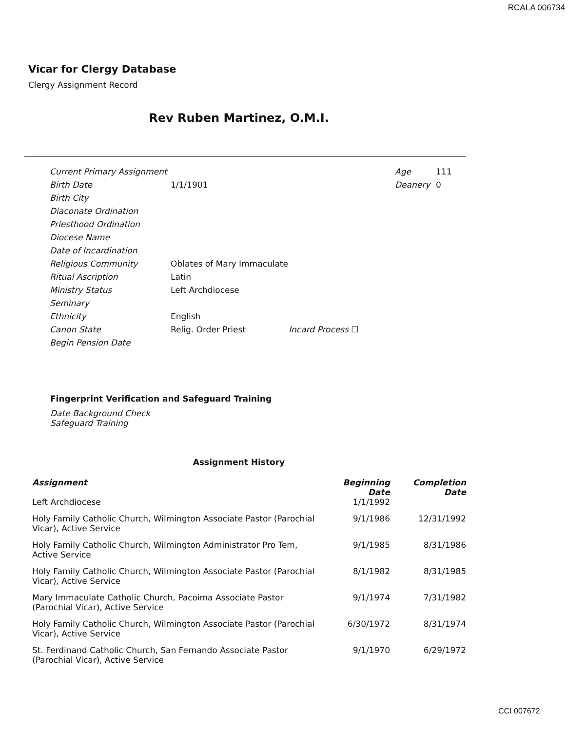RCALA 006734
Vicar for Clergy Database
Clergy Assignment Record
Rev Ruben Martinez, O.M.I.
| Current Primary Assignment | | | Age | 111 |
| Birth Date | 1/1/1901 | | Deanery | 0 |
| Birth City | | | | |
| Diaconate Ordination | | | | |
| Priesthood Ordination | | | | |
| Diocese Name | | | | |
| Date of Incardination | | | | |
| Religious Community | Oblates of Mary Immaculate | | | |
| Ritual Ascription | Latin | | | |
| Ministry Status | Left Archdiocese | | | |
| Seminary | | | | |
| Ethnicity | English | | | |
| Canon State | Relig. Order Priest | Incard Process ☐ | | |
| Begin Pension Date | | | | |
Fingerprint Verification and Safeguard Training
Date Background Check
Safeguard Training
Assignment History
| Assignment | Beginning Date | Completion Date |
| --- | --- | --- |
| Left Archdiocese | 1/1/1992 | |
| Holy Family Catholic Church, Wilmington Associate Pastor (Parochial Vicar), Active Service | 9/1/1986 | 12/31/1992 |
| Holy Family Catholic Church, Wilmington Administrator Pro Tem, Active Service | 9/1/1985 | 8/31/1986 |
| Holy Family Catholic Church, Wilmington Associate Pastor (Parochial Vicar), Active Service | 8/1/1982 | 8/31/1985 |
| Mary Immaculate Catholic Church, Pacoima Associate Pastor (Parochial Vicar), Active Service | 9/1/1974 | 7/31/1982 |
| Holy Family Catholic Church, Wilmington Associate Pastor (Parochial Vicar), Active Service | 6/30/1972 | 8/31/1974 |
| St. Ferdinand Catholic Church, San Fernando Associate Pastor (Parochial Vicar), Active Service | 9/1/1970 | 6/29/1972 |
CCI 007672